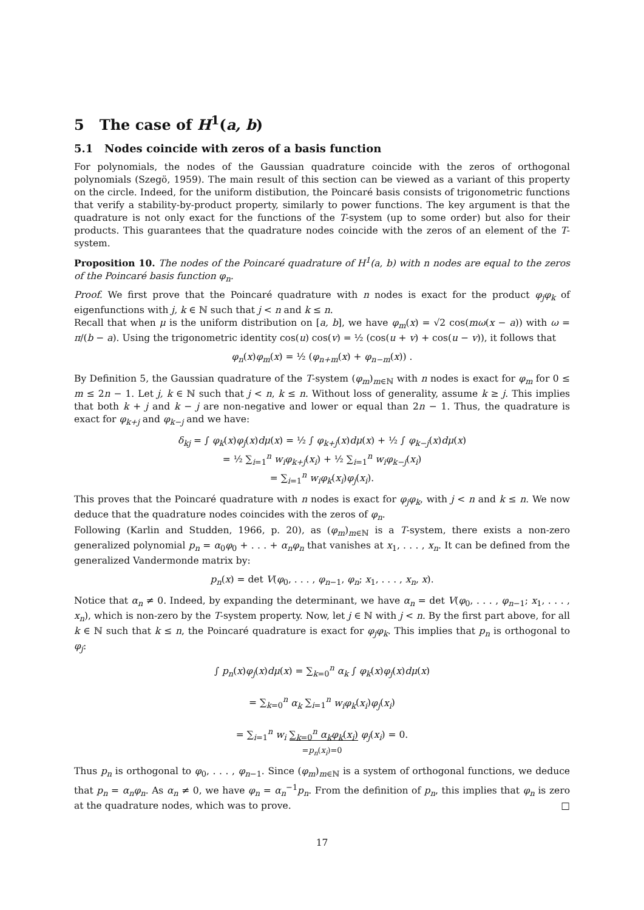5 The case of H<sup>1</sup>(a, b)
5.1 Nodes coincide with zeros of a basis function
For polynomials, the nodes of the Gaussian quadrature coincide with the zeros of orthogonal polynomials (Szegö, 1959). The main result of this section can be viewed as a variant of this property on the circle. Indeed, for the uniform distibution, the Poincaré basis consists of trigonometric functions that verify a stability-by-product property, similarly to power functions. The key argument is that the quadrature is not only exact for the functions of the T-system (up to some order) but also for their products. This guarantees that the quadrature nodes coincide with the zeros of an element of the T-system.
Proposition 10. The nodes of the Poincaré quadrature of H<sup>1</sup>(a, b) with n nodes are equal to the zeros of the Poincaré basis function φ<sub>n</sub>.
Proof. We first prove that the Poincaré quadrature with n nodes is exact for the product φ<sub>j</sub>φ<sub>k</sub> of eigenfunctions with j, k ∈ ℕ such that j < n and k ≤ n.
Recall that when μ is the uniform distribution on [a, b], we have φ<sub>m</sub>(x) = √2 cos(mω(x − a)) with ω = π/(b − a). Using the trigonometric identity cos(u) cos(v) = ½ (cos(u + v) + cos(u − v)), it follows that
φ<sub>n</sub>(x)φ<sub>m</sub>(x) = ½ (φ<sub>n+m</sub>(x) + φ<sub>n−m</sub>(x)) .
By Definition 5, the Gaussian quadrature of the T-system (φ<sub>m</sub>)<sub>m∈ℕ</sub> with n nodes is exact for φ<sub>m</sub> for 0 ≤ m ≤ 2n − 1. Let j, k ∈ ℕ such that j < n, k ≤ n. Without loss of generality, assume k ≥ j. This implies that both k + j and k − j are non-negative and lower or equal than 2n − 1. Thus, the quadrature is exact for φ<sub>k+j</sub> and φ<sub>k−j</sub> and we have:
δ<sub>kj</sub> = ∫ φ<sub>k</sub>(x)φ<sub>j</sub>(x)dμ(x) = ½ ∫ φ<sub>k+j</sub>(x)dμ(x) + ½ ∫ φ<sub>k−j</sub>(x)dμ(x)
= ½ ∑<sub>i=1</sub><sup>n</sup> w<sub>i</sub>φ<sub>k+j</sub>(x<sub>i</sub>) + ½ ∑<sub>i=1</sub><sup>n</sup> w<sub>i</sub>φ<sub>k−j</sub>(x<sub>i</sub>)
= ∑<sub>i=1</sub><sup>n</sup> w<sub>i</sub>φ<sub>k</sub>(x<sub>i</sub>)φ<sub>j</sub>(x<sub>i</sub>).
This proves that the Poincaré quadrature with n nodes is exact for φ<sub>j</sub>φ<sub>k</sub>, with j < n and k ≤ n. We now deduce that the quadrature nodes coincides with the zeros of φ<sub>n</sub>.
Following (Karlin and Studden, 1966, p. 20), as (φ<sub>m</sub>)<sub>m∈ℕ</sub> is a T-system, there exists a non-zero generalized polynomial p<sub>n</sub> = α<sub>0</sub>φ<sub>0</sub> + . . . + α<sub>n</sub>φ<sub>n</sub> that vanishes at x<sub>1</sub>, . . . , x<sub>n</sub>. It can be defined from the generalized Vandermonde matrix by:
p<sub>n</sub>(x) = det V(φ<sub>0</sub>, . . . , φ<sub>n−1</sub>, φ<sub>n</sub>; x<sub>1</sub>, . . . , x<sub>n</sub>, x).
Notice that α<sub>n</sub> ≠ 0. Indeed, by expanding the determinant, we have α<sub>n</sub> = det V(φ<sub>0</sub>, . . . , φ<sub>n−1</sub>; x<sub>1</sub>, . . . , x<sub>n</sub>), which is non-zero by the T-system property. Now, let j ∈ ℕ with j < n. By the first part above, for all k ∈ ℕ such that k ≤ n, the Poincaré quadrature is exact for φ<sub>j</sub>φ<sub>k</sub>. This implies that p<sub>n</sub> is orthogonal to φ<sub>j</sub>:
∫ p<sub>n</sub>(x)φ<sub>j</sub>(x)dμ(x) = ∑<sub>k=0</sub><sup>n</sup> α<sub>k</sub> ∫ φ<sub>k</sub>(x)φ<sub>j</sub>(x)dμ(x)
= ∑<sub>k=0</sub><sup>n</sup> α<sub>k</sub> ∑<sub>i=1</sub><sup>n</sup> w<sub>i</sub>φ<sub>k</sub>(x<sub>i</sub>)φ<sub>j</sub>(x<sub>i</sub>)
= ∑<sub>i=1</sub><sup>n</sup> w<sub>i</sub> ∑<sub>k=0</sub><sup>n</sup> α<sub>k</sub>φ<sub>k</sub>(x<sub>i</sub>) φ<sub>j</sub>(x<sub>i</sub>) = 0.
=p<sub>n</sub>(x<sub>i</sub>)=0
Thus p<sub>n</sub> is orthogonal to φ<sub>0</sub>, . . . , φ<sub>n−1</sub>. Since (φ<sub>m</sub>)<sub>m∈ℕ</sub> is a system of orthogonal functions, we deduce that p<sub>n</sub> = α<sub>n</sub>φ<sub>n</sub>. As α<sub>n</sub> ≠ 0, we have φ<sub>n</sub> = α<sub>n</sub><sup>−1</sup>p<sub>n</sub>. From the definition of p<sub>n</sub>, this implies that φ<sub>n</sub> is zero at the quadrature nodes, which was to prove. □
17